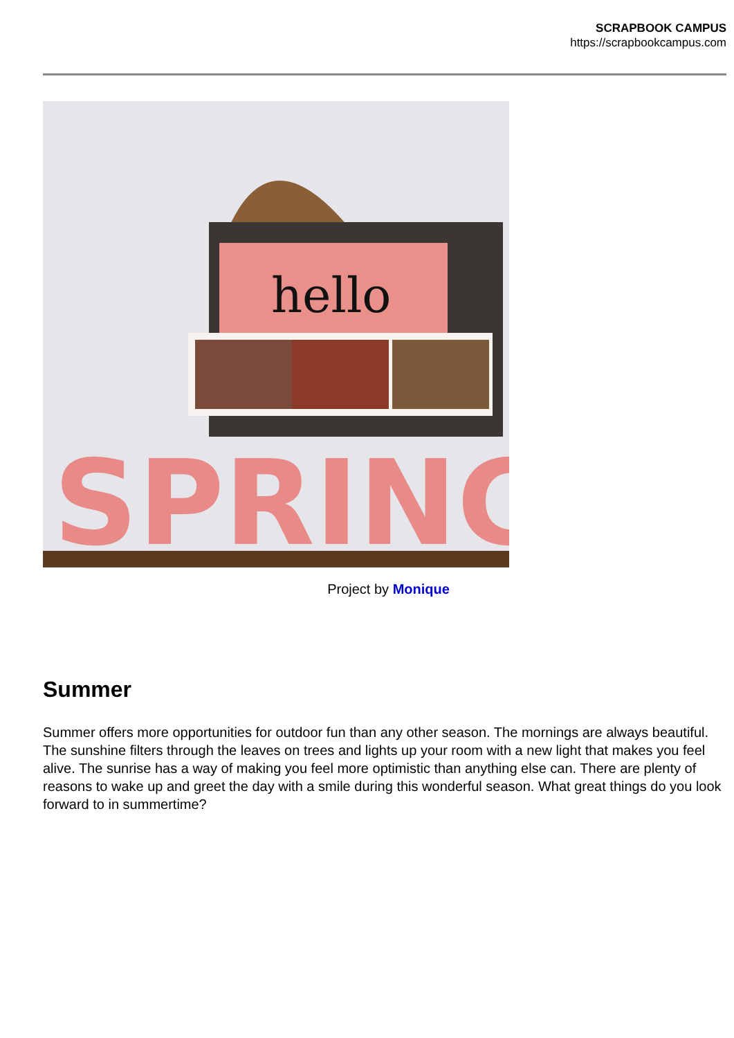SCRAPBOOK CAMPUS
https://scrapbookcampus.com
hello
SPRING
Project by Monique
Summer
Summer offers more opportunities for outdoor fun than any other season. The mornings are always beautiful. The sunshine filters through the leaves on trees and lights up your room with a new light that makes you feel alive. The sunrise has a way of making you feel more optimistic than anything else can. There are plenty of reasons to wake up and greet the day with a smile during this wonderful season. What great things do you look forward to in summertime?